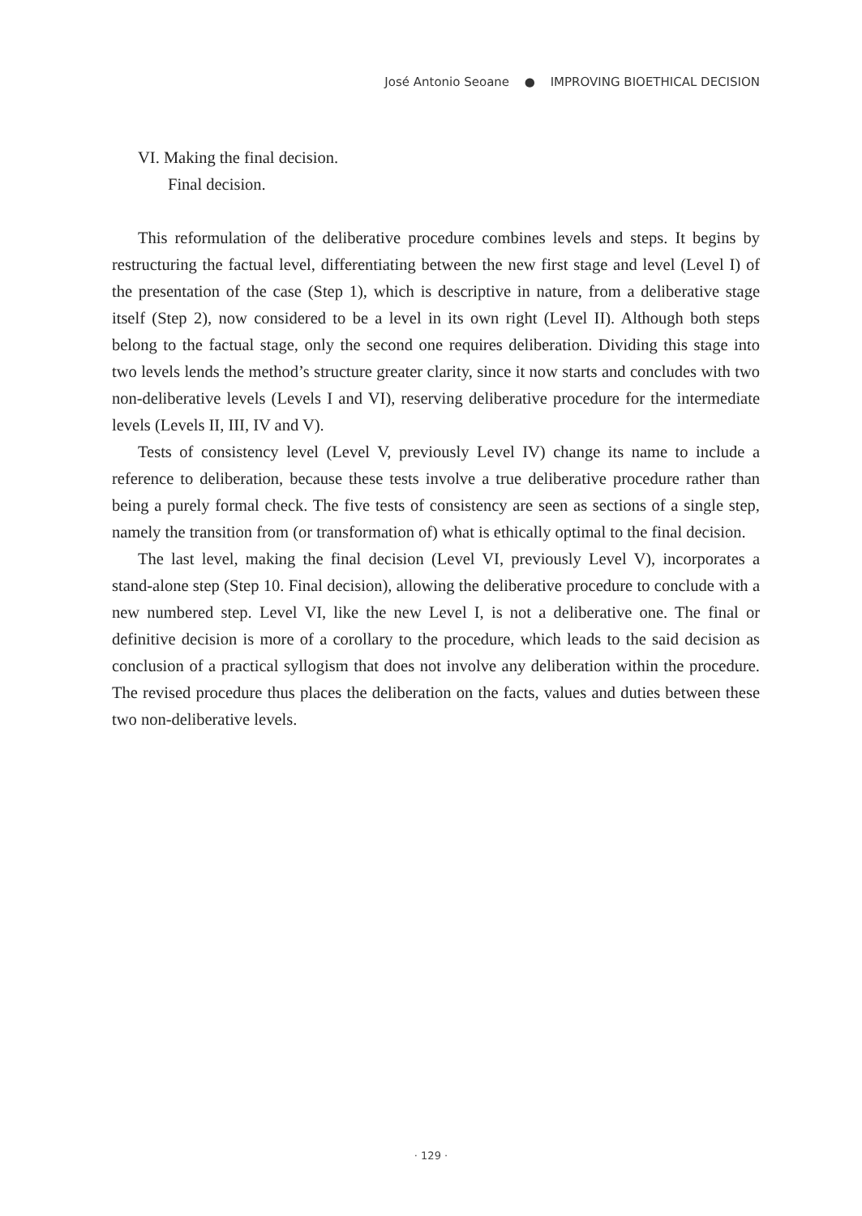José Antonio Seoane ● IMPROVING BIOETHICAL DECISION
VI. Making the final decision.
Final decision.
This reformulation of the deliberative procedure combines levels and steps. It begins by restructuring the factual level, differentiating between the new first stage and level (Level I) of the presentation of the case (Step 1), which is descriptive in nature, from a deliberative stage itself (Step 2), now considered to be a level in its own right (Level II). Although both steps belong to the factual stage, only the second one requires deliberation. Dividing this stage into two levels lends the method’s structure greater clarity, since it now starts and concludes with two non-deliberative levels (Levels I and VI), reserving deliberative procedure for the intermediate levels (Levels II, III, IV and V).
Tests of consistency level (Level V, previously Level IV) change its name to include a reference to deliberation, because these tests involve a true deliberative procedure rather than being a purely formal check. The five tests of consistency are seen as sections of a single step, namely the transition from (or transformation of) what is ethically optimal to the final decision.
The last level, making the final decision (Level VI, previously Level V), incorporates a stand-alone step (Step 10. Final decision), allowing the deliberative procedure to conclude with a new numbered step. Level VI, like the new Level I, is not a deliberative one. The final or definitive decision is more of a corollary to the procedure, which leads to the said decision as conclusion of a practical syllogism that does not involve any deliberation within the procedure. The revised procedure thus places the deliberation on the facts, values and duties between these two non-deliberative levels.
· 129 ·